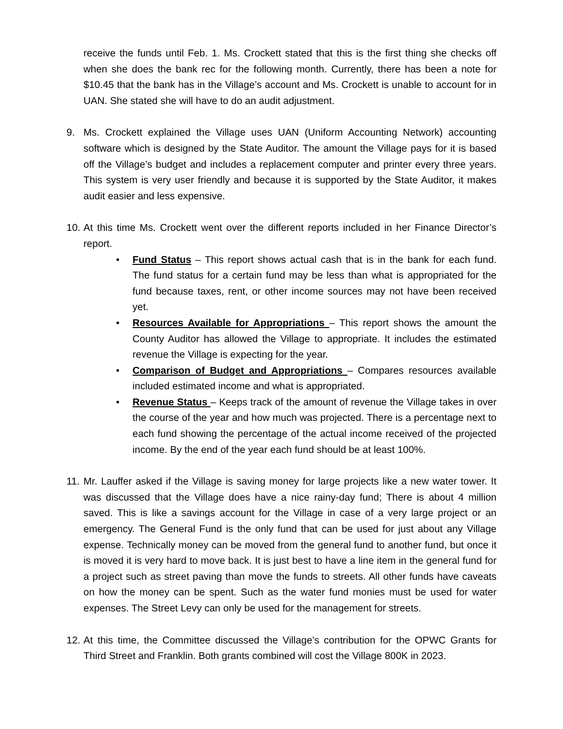receive the funds until Feb. 1. Ms. Crockett stated that this is the first thing she checks off when she does the bank rec for the following month. Currently, there has been a note for $10.45 that the bank has in the Village’s account and Ms. Crockett is unable to account for in UAN. She stated she will have to do an audit adjustment.
9. Ms. Crockett explained the Village uses UAN (Uniform Accounting Network) accounting software which is designed by the State Auditor. The amount the Village pays for it is based off the Village’s budget and includes a replacement computer and printer every three years. This system is very user friendly and because it is supported by the State Auditor, it makes audit easier and less expensive.
10.
At this time Ms. Crockett went over the different reports included in her Finance Director’s report.
• Fund Status – This report shows actual cash that is in the bank for each fund. The fund status for a certain fund may be less than what is appropriated for the fund because taxes, rent, or other income sources may not have been received yet.
• Resources Available for Appropriations – This report shows the amount the County Auditor has allowed the Village to appropriate. It includes the estimated revenue the Village is expecting for the year.
• Comparison of Budget and Appropriations – Compares resources available included estimated income and what is appropriated.
• Revenue Status – Keeps track of the amount of revenue the Village takes in over the course of the year and how much was projected. There is a percentage next to each fund showing the percentage of the actual income received of the projected income. By the end of the year each fund should be at least 100%.
11.
Mr. Lauffer asked if the Village is saving money for large projects like a new water tower. It was discussed that the Village does have a nice rainy-day fund; There is about 4 million saved. This is like a savings account for the Village in case of a very large project or an emergency. The General Fund is the only fund that can be used for just about any Village expense. Technically money can be moved from the general fund to another fund, but once it is moved it is very hard to move back. It is just best to have a line item in the general fund for a project such as street paving than move the funds to streets. All other funds have caveats on how the money can be spent. Such as the water fund monies must be used for water expenses. The Street Levy can only be used for the management for streets.
12.
At this time, the Committee discussed the Village’s contribution for the OPWC Grants for Third Street and Franklin. Both grants combined will cost the Village 800K in 2023.